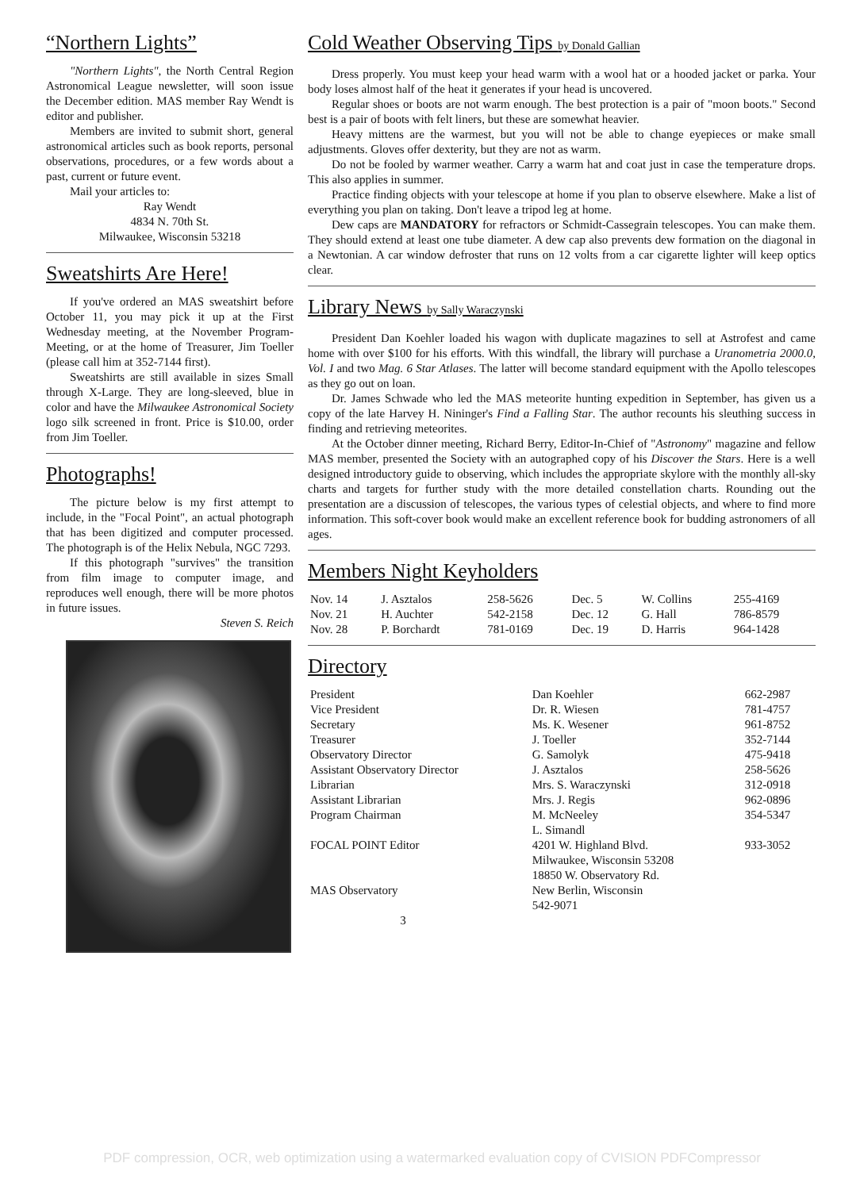“Northern Lights”
"Northern Lights", the North Central Region Astronomical League newsletter, will soon issue the December edition. MAS member Ray Wendt is editor and publisher.
Members are invited to submit short, general astronomical articles such as book reports, personal observations, procedures, or a few words about a past, current or future event.
Mail your articles to:
Ray Wendt
4834 N. 70th St.
Milwaukee, Wisconsin 53218
Sweatshirts Are Here!
If you've ordered an MAS sweatshirt before October 11, you may pick it up at the First Wednesday meeting, at the November Program-Meeting, or at the home of Treasurer, Jim Toeller (please call him at 352-7144 first).
Sweatshirts are still available in sizes Small through X-Large. They are long-sleeved, blue in color and have the Milwaukee Astronomical Society logo silk screened in front. Price is $10.00, order from Jim Toeller.
Photographs!
The picture below is my first attempt to include, in the "Focal Point", an actual photograph that has been digitized and computer processed. The photograph is of the Helix Nebula, NGC 7293.
If this photograph "survives" the transition from film image to computer image, and reproduces well enough, there will be more photos in future issues.
Steven S. Reich
Cold Weather Observing Tips by Donald Gallian
Dress properly. You must keep your head warm with a wool hat or a hooded jacket or parka. Your body loses almost half of the heat it generates if your head is uncovered.
Regular shoes or boots are not warm enough. The best protection is a pair of "moon boots." Second best is a pair of boots with felt liners, but these are somewhat heavier.
Heavy mittens are the warmest, but you will not be able to change eyepieces or make small adjustments. Gloves offer dexterity, but they are not as warm.
Do not be fooled by warmer weather. Carry a warm hat and coat just in case the temperature drops. This also applies in summer.
Practice finding objects with your telescope at home if you plan to observe elsewhere. Make a list of everything you plan on taking. Don't leave a tripod leg at home.
Dew caps are MANDATORY for refractors or Schmidt-Cassegrain telescopes. You can make them. They should extend at least one tube diameter. A dew cap also prevents dew formation on the diagonal in a Newtonian. A car window defroster that runs on 12 volts from a car cigarette lighter will keep optics clear.
Library News by Sally Waraczynski
President Dan Koehler loaded his wagon with duplicate magazines to sell at Astrofest and came home with over $100 for his efforts. With this windfall, the library will purchase a Uranometria 2000.0, Vol. I and two Mag. 6 Star Atlases. The latter will become standard equipment with the Apollo telescopes as they go out on loan.
Dr. James Schwade who led the MAS meteorite hunting expedition in September, has given us a copy of the late Harvey H. Nininger's Find a Falling Star. The author recounts his sleuthing success in finding and retrieving meteorites.
At the October dinner meeting, Richard Berry, Editor-In-Chief of "Astronomy" magazine and fellow MAS member, presented the Society with an autographed copy of his Discover the Stars. Here is a well designed introductory guide to observing, which includes the appropriate skylore with the monthly all-sky charts and targets for further study with the more detailed constellation charts. Rounding out the presentation are a discussion of telescopes, the various types of celestial objects, and where to find more information. This soft-cover book would make an excellent reference book for budding astronomers of all ages.
Members Night Keyholders
| Nov. 14 | J. Asztalos | 258-5626 | Dec. 5 | W. Collins | 255-4169 |
| Nov. 21 | H. Auchter | 542-2158 | Dec. 12 | G. Hall | 786-8579 |
| Nov. 28 | P. Borchardt | 781-0169 | Dec. 19 | D. Harris | 964-1428 |
Directory
| President | Dan Koehler | 662-2987 |
| Vice President | Dr. R. Wiesen | 781-4757 |
| Secretary | Ms. K. Wesener | 961-8752 |
| Treasurer | J. Toeller | 352-7144 |
| Observatory Director | G. Samolyk | 475-9418 |
| Assistant Observatory Director | J. Asztalos | 258-5626 |
| Librarian | Mrs. S. Waraczynski | 312-0918 |
| Assistant Librarian | Mrs. J. Regis | 962-0896 |
| Program Chairman | M. McNeeley | 354-5347 |
| FOCAL POINT Editor | L. Simandl 4201 W. Highland Blvd. Milwaukee, Wisconsin 53208 | 933-3052 |
| MAS Observatory | 18850 W. Observatory Rd. New Berlin, Wisconsin 542-9071 | |
3
PDF compression, OCR, web optimization using a watermarked evaluation copy of CVISION PDFCompressor